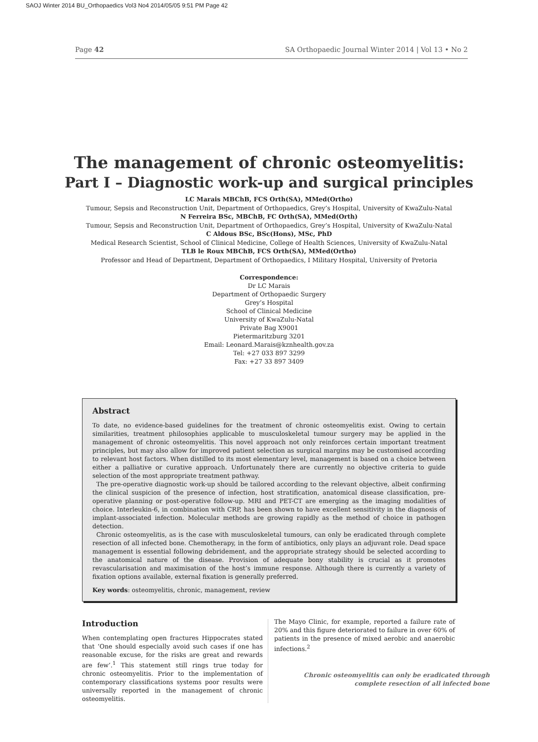SAOJ Winter 2014 BU_Orthopaedics Vol3 No4 2014/05/05 9:51 PM Page 42
Page 42 SA Orthopaedic Journal Winter 2014 | Vol 13 • No 2
The management of chronic osteomyelitis:
Part I – Diagnostic work-up and surgical principles
LC Marais MBChB, FCS Orth(SA), MMed(Ortho)
Tumour, Sepsis and Reconstruction Unit, Department of Orthopaedics, Grey’s Hospital, University of KwaZulu-Natal
N Ferreira BSc, MBChB, FC Orth(SA), MMed(Orth)
Tumour, Sepsis and Reconstruction Unit, Department of Orthopaedics, Grey’s Hospital, University of KwaZulu-Natal
C Aldous BSc, BSc(Hons), MSc, PhD
Medical Research Scientist, School of Clinical Medicine, College of Health Sciences, University of KwaZulu-Natal
TLB le Roux MBChB, FCS Orth(SA), MMed(Ortho)
Professor and Head of Department, Department of Orthopaedics, I Military Hospital, University of Pretoria
Correspondence:
Dr LC Marais
Department of Orthopaedic Surgery
Grey’s Hospital
School of Clinical Medicine
University of KwaZulu-Natal
Private Bag X9001
Pietermaritzburg 3201
Email: Leonard.Marais@kznhealth.gov.za
Tel: +27 033 897 3299
Fax: +27 33 897 3409
Abstract
To date, no evidence-based guidelines for the treatment of chronic osteomyelitis exist. Owing to certain similarities, treatment philosophies applicable to musculoskeletal tumour surgery may be applied in the management of chronic osteomyelitis. This novel approach not only reinforces certain important treatment principles, but may also allow for improved patient selection as surgical margins may be customised according to relevant host factors. When distilled to its most elementary level, management is based on a choice between either a palliative or curative approach. Unfortunately there are currently no objective criteria to guide selection of the most appropriate treatment pathway.
The pre-operative diagnostic work-up should be tailored according to the relevant objective, albeit confirming the clinical suspicion of the presence of infection, host stratification, anatomical disease classification, pre-operative planning or post-operative follow-up. MRI and PET-CT are emerging as the imaging modalities of choice. Interleukin-6, in combination with CRP, has been shown to have excellent sensitivity in the diagnosis of implant-associated infection. Molecular methods are growing rapidly as the method of choice in pathogen detection.
Chronic osteomyelitis, as is the case with musculoskeletal tumours, can only be eradicated through complete resection of all infected bone. Chemotherapy, in the form of antibiotics, only plays an adjuvant role. Dead space management is essential following debridement, and the appropriate strategy should be selected according to the anatomical nature of the disease. Provision of adequate bony stability is crucial as it promotes revascularisation and maximisation of the host’s immune response. Although there is currently a variety of fixation options available, external fixation is generally preferred.
Key words: osteomyelitis, chronic, management, review
Introduction
When contemplating open fractures Hippocrates stated that ‘One should especially avoid such cases if one has reasonable excuse, for the risks are great and rewards are few’.<sup>1</sup> This statement still rings true today for chronic osteomyelitis. Prior to the implementation of contemporary classifications systems poor results were universally reported in the management of chronic osteomyelitis.
The Mayo Clinic, for example, reported a failure rate of 20% and this figure deteriorated to failure in over 60% of patients in the presence of mixed aerobic and anaerobic infections.<sup>2</sup>
Chronic osteomyelitis can only be eradicated through
complete resection of all infected bone